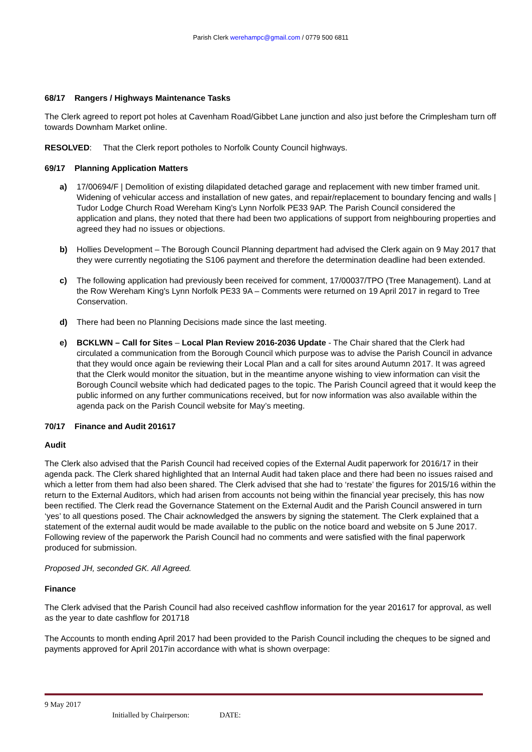Parish Clerk werehampc@gmail.com / 0779 500 6811
68/17 Rangers / Highways Maintenance Tasks
The Clerk agreed to report pot holes at Cavenham Road/Gibbet Lane junction and also just before the Crimplesham turn off towards Downham Market online.
RESOLVED: That the Clerk report potholes to Norfolk County Council highways.
69/17 Planning Application Matters
a) 17/00694/F | Demolition of existing dilapidated detached garage and replacement with new timber framed unit. Widening of vehicular access and installation of new gates, and repair/replacement to boundary fencing and walls | Tudor Lodge Church Road Wereham King's Lynn Norfolk PE33 9AP. The Parish Council considered the application and plans, they noted that there had been two applications of support from neighbouring properties and agreed they had no issues or objections.
b) Hollies Development – The Borough Council Planning department had advised the Clerk again on 9 May 2017 that they were currently negotiating the S106 payment and therefore the determination deadline had been extended.
c) The following application had previously been received for comment, 17/00037/TPO (Tree Management). Land at the Row Wereham King's Lynn Norfolk PE33 9A – Comments were returned on 19 April 2017 in regard to Tree Conservation.
d) There had been no Planning Decisions made since the last meeting.
e) BCKLWN – Call for Sites – Local Plan Review 2016-2036 Update - The Chair shared that the Clerk had circulated a communication from the Borough Council which purpose was to advise the Parish Council in advance that they would once again be reviewing their Local Plan and a call for sites around Autumn 2017. It was agreed that the Clerk would monitor the situation, but in the meantime anyone wishing to view information can visit the Borough Council website which had dedicated pages to the topic. The Parish Council agreed that it would keep the public informed on any further communications received, but for now information was also available within the agenda pack on the Parish Council website for May’s meeting.
70/17 Finance and Audit 201617
Audit
The Clerk also advised that the Parish Council had received copies of the External Audit paperwork for 2016/17 in their agenda pack. The Clerk shared highlighted that an Internal Audit had taken place and there had been no issues raised and which a letter from them had also been shared. The Clerk advised that she had to ‘restate’ the figures for 2015/16 within the return to the External Auditors, which had arisen from accounts not being within the financial year precisely, this has now been rectified. The Clerk read the Governance Statement on the External Audit and the Parish Council answered in turn ‘yes’ to all questions posed. The Chair acknowledged the answers by signing the statement. The Clerk explained that a statement of the external audit would be made available to the public on the notice board and website on 5 June 2017. Following review of the paperwork the Parish Council had no comments and were satisfied with the final paperwork produced for submission.
Proposed JH, seconded GK. All Agreed.
Finance
The Clerk advised that the Parish Council had also received cashflow information for the year 201617 for approval, as well as the year to date cashflow for 201718
The Accounts to month ending April 2017 had been provided to the Parish Council including the cheques to be signed and payments approved for April 2017in accordance with what is shown overpage:
9 May 2017
Initialled by Chairperson: DATE: